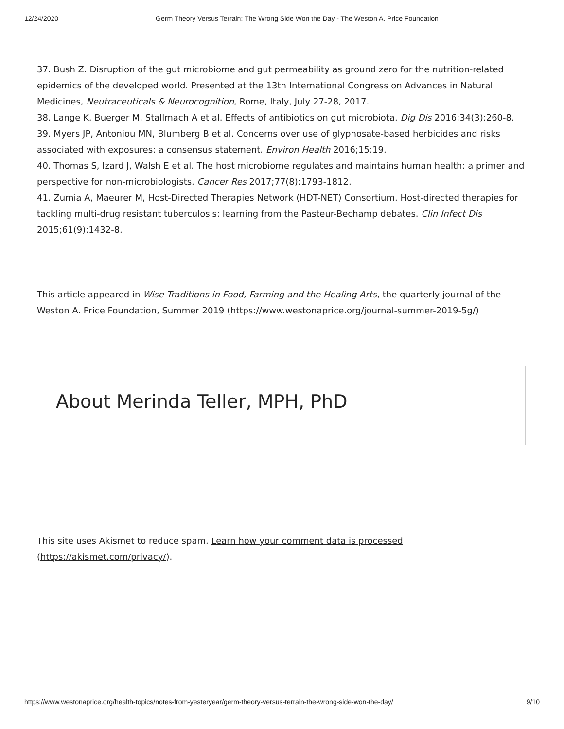12/24/2020 Germ Theory Versus Terrain: The Wrong Side Won the Day - The Weston A. Price Foundation
37. Bush Z. Disruption of the gut microbiome and gut permeability as ground zero for the nutrition-related epidemics of the developed world. Presented at the 13th International Congress on Advances in Natural Medicines, Neutraceuticals & Neurocognition, Rome, Italy, July 27-28, 2017.
38. Lange K, Buerger M, Stallmach A et al. Effects of antibiotics on gut microbiota. Dig Dis 2016;34(3):260-8.
39. Myers JP, Antoniou MN, Blumberg B et al. Concerns over use of glyphosate-based herbicides and risks associated with exposures: a consensus statement. Environ Health 2016;15:19.
40. Thomas S, Izard J, Walsh E et al. The host microbiome regulates and maintains human health: a primer and perspective for non-microbiologists. Cancer Res 2017;77(8):1793-1812.
41. Zumia A, Maeurer M, Host-Directed Therapies Network (HDT-NET) Consortium. Host-directed therapies for tackling multi-drug resistant tuberculosis: learning from the Pasteur-Bechamp debates. Clin Infect Dis 2015;61(9):1432-8.
This article appeared in Wise Traditions in Food, Farming and the Healing Arts, the quarterly journal of the Weston A. Price Foundation, Summer 2019 (https://www.westonaprice.org/journal-summer-2019-5g/)
About Merinda Teller, MPH, PhD
This site uses Akismet to reduce spam. Learn how your comment data is processed (https://akismet.com/privacy/).
https://www.westonaprice.org/health-topics/notes-from-yesteryear/germ-theory-versus-terrain-the-wrong-side-won-the-day/ 9/10